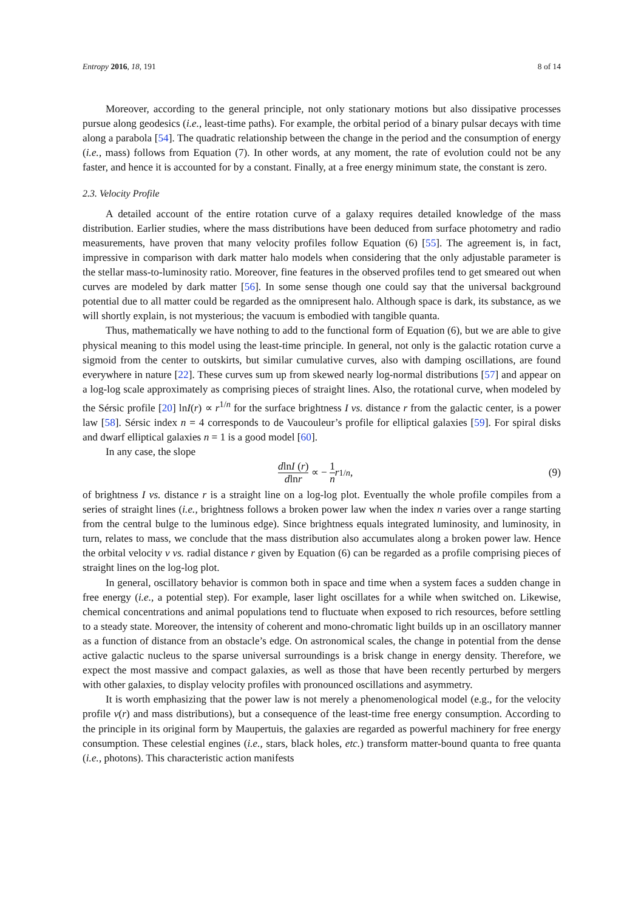Entropy 2016, 18, 191 8 of 14
Moreover, according to the general principle, not only stationary motions but also dissipative processes pursue along geodesics (i.e., least-time paths). For example, the orbital period of a binary pulsar decays with time along a parabola [54]. The quadratic relationship between the change in the period and the consumption of energy (i.e., mass) follows from Equation (7). In other words, at any moment, the rate of evolution could not be any faster, and hence it is accounted for by a constant. Finally, at a free energy minimum state, the constant is zero.
2.3. Velocity Profile
A detailed account of the entire rotation curve of a galaxy requires detailed knowledge of the mass distribution. Earlier studies, where the mass distributions have been deduced from surface photometry and radio measurements, have proven that many velocity profiles follow Equation (6) [55]. The agreement is, in fact, impressive in comparison with dark matter halo models when considering that the only adjustable parameter is the stellar mass-to-luminosity ratio. Moreover, fine features in the observed profiles tend to get smeared out when curves are modeled by dark matter [56]. In some sense though one could say that the universal background potential due to all matter could be regarded as the omnipresent halo. Although space is dark, its substance, as we will shortly explain, is not mysterious; the vacuum is embodied with tangible quanta.
Thus, mathematically we have nothing to add to the functional form of Equation (6), but we are able to give physical meaning to this model using the least-time principle. In general, not only is the galactic rotation curve a sigmoid from the center to outskirts, but similar cumulative curves, also with damping oscillations, are found everywhere in nature [22]. These curves sum up from skewed nearly log-normal distributions [57] and appear on a log-log scale approximately as comprising pieces of straight lines. Also, the rotational curve, when modeled by the Sérsic profile [20] lnI(r) ∝ r<sup>1/n</sup> for the surface brightness I vs. distance r from the galactic center, is a power law [58]. Sérsic index n = 4 corresponds to de Vaucouleur’s profile for elliptical galaxies [59]. For spiral disks and dwarf elliptical galaxies n = 1 is a good model [60].
In any case, the slope
dlnI (r) dlnr ∝ − 1 n r<sup>1/n</sup>, (9)
of brightness I vs. distance r is a straight line on a log-log plot. Eventually the whole profile compiles from a series of straight lines (i.e., brightness follows a broken power law when the index n varies over a range starting from the central bulge to the luminous edge). Since brightness equals integrated luminosity, and luminosity, in turn, relates to mass, we conclude that the mass distribution also accumulates along a broken power law. Hence the orbital velocity v vs. radial distance r given by Equation (6) can be regarded as a profile comprising pieces of straight lines on the log-log plot.
In general, oscillatory behavior is common both in space and time when a system faces a sudden change in free energy (i.e., a potential step). For example, laser light oscillates for a while when switched on. Likewise, chemical concentrations and animal populations tend to fluctuate when exposed to rich resources, before settling to a steady state. Moreover, the intensity of coherent and mono-chromatic light builds up in an oscillatory manner as a function of distance from an obstacle’s edge. On astronomical scales, the change in potential from the dense active galactic nucleus to the sparse universal surroundings is a brisk change in energy density. Therefore, we expect the most massive and compact galaxies, as well as those that have been recently perturbed by mergers with other galaxies, to display velocity profiles with pronounced oscillations and asymmetry.
It is worth emphasizing that the power law is not merely a phenomenological model (e.g., for the velocity profile v(r) and mass distributions), but a consequence of the least-time free energy consumption. According to the principle in its original form by Maupertuis, the galaxies are regarded as powerful machinery for free energy consumption. These celestial engines (i.e., stars, black holes, etc.) transform matter-bound quanta to free quanta (i.e., photons). This characteristic action manifests